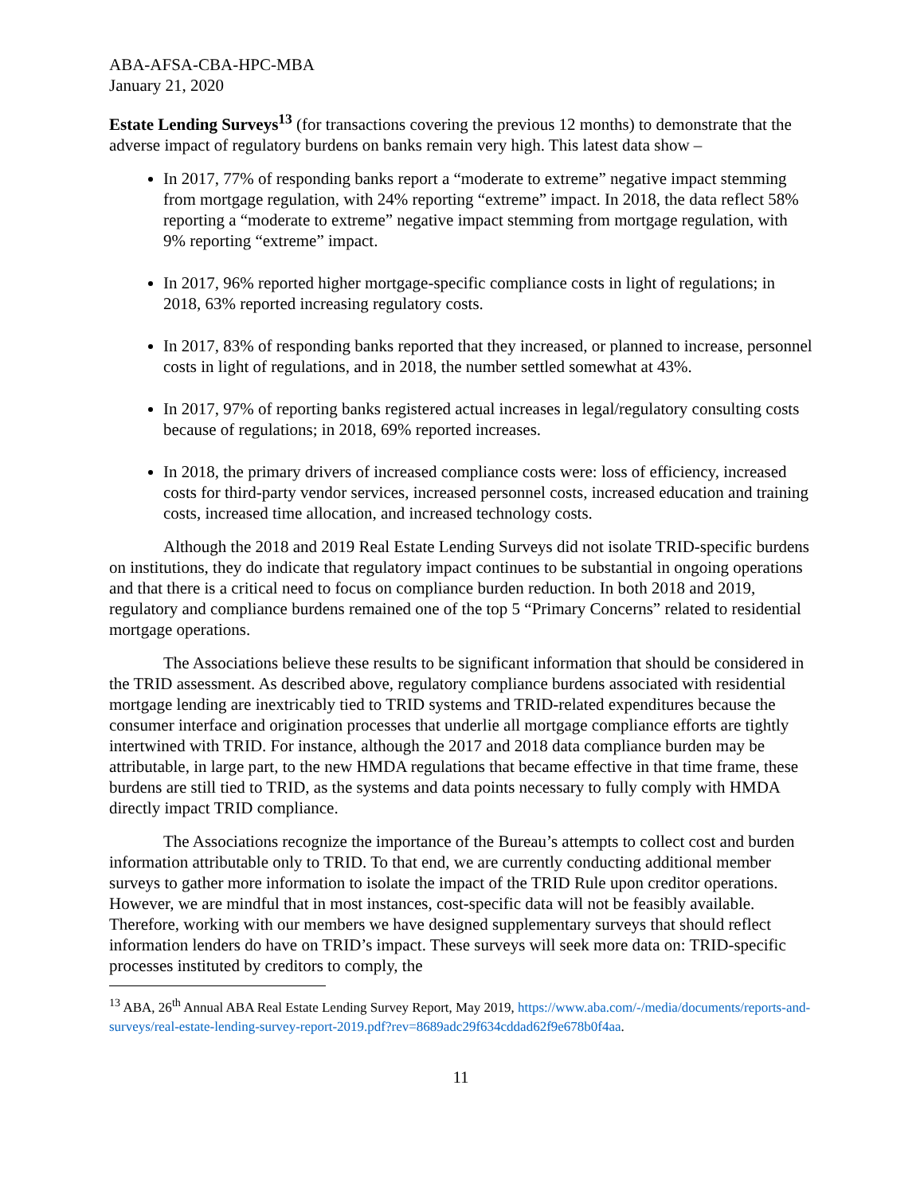ABA-AFSA-CBA-HPC-MBA
January 21, 2020
Estate Lending Surveys<sup>13</sup> (for transactions covering the previous 12 months) to demonstrate that the adverse impact of regulatory burdens on banks remain very high. This latest data show –
In 2017, 77% of responding banks report a “moderate to extreme” negative impact stemming from mortgage regulation, with 24% reporting “extreme” impact. In 2018, the data reflect 58% reporting a “moderate to extreme” negative impact stemming from mortgage regulation, with 9% reporting “extreme” impact.
In 2017, 96% reported higher mortgage-specific compliance costs in light of regulations; in 2018, 63% reported increasing regulatory costs.
In 2017, 83% of responding banks reported that they increased, or planned to increase, personnel costs in light of regulations, and in 2018, the number settled somewhat at 43%.
In 2017, 97% of reporting banks registered actual increases in legal/regulatory consulting costs because of regulations; in 2018, 69% reported increases.
In 2018, the primary drivers of increased compliance costs were: loss of efficiency, increased costs for third-party vendor services, increased personnel costs, increased education and training costs, increased time allocation, and increased technology costs.
Although the 2018 and 2019 Real Estate Lending Surveys did not isolate TRID-specific burdens on institutions, they do indicate that regulatory impact continues to be substantial in ongoing operations and that there is a critical need to focus on compliance burden reduction. In both 2018 and 2019, regulatory and compliance burdens remained one of the top 5 “Primary Concerns” related to residential mortgage operations.
The Associations believe these results to be significant information that should be considered in the TRID assessment. As described above, regulatory compliance burdens associated with residential mortgage lending are inextricably tied to TRID systems and TRID-related expenditures because the consumer interface and origination processes that underlie all mortgage compliance efforts are tightly intertwined with TRID. For instance, although the 2017 and 2018 data compliance burden may be attributable, in large part, to the new HMDA regulations that became effective in that time frame, these burdens are still tied to TRID, as the systems and data points necessary to fully comply with HMDA directly impact TRID compliance.
The Associations recognize the importance of the Bureau’s attempts to collect cost and burden information attributable only to TRID. To that end, we are currently conducting additional member surveys to gather more information to isolate the impact of the TRID Rule upon creditor operations. However, we are mindful that in most instances, cost-specific data will not be feasibly available. Therefore, working with our members we have designed supplementary surveys that should reflect information lenders do have on TRID’s impact. These surveys will seek more data on: TRID-specific processes instituted by creditors to comply, the
<sup>13</sup> ABA, 26<sup>th</sup> Annual ABA Real Estate Lending Survey Report, May 2019, https://www.aba.com/-/media/documents/reports-and-surveys/real-estate-lending-survey-report-2019.pdf?rev=8689adc29f634cddad62f9e678b0f4aa.
11